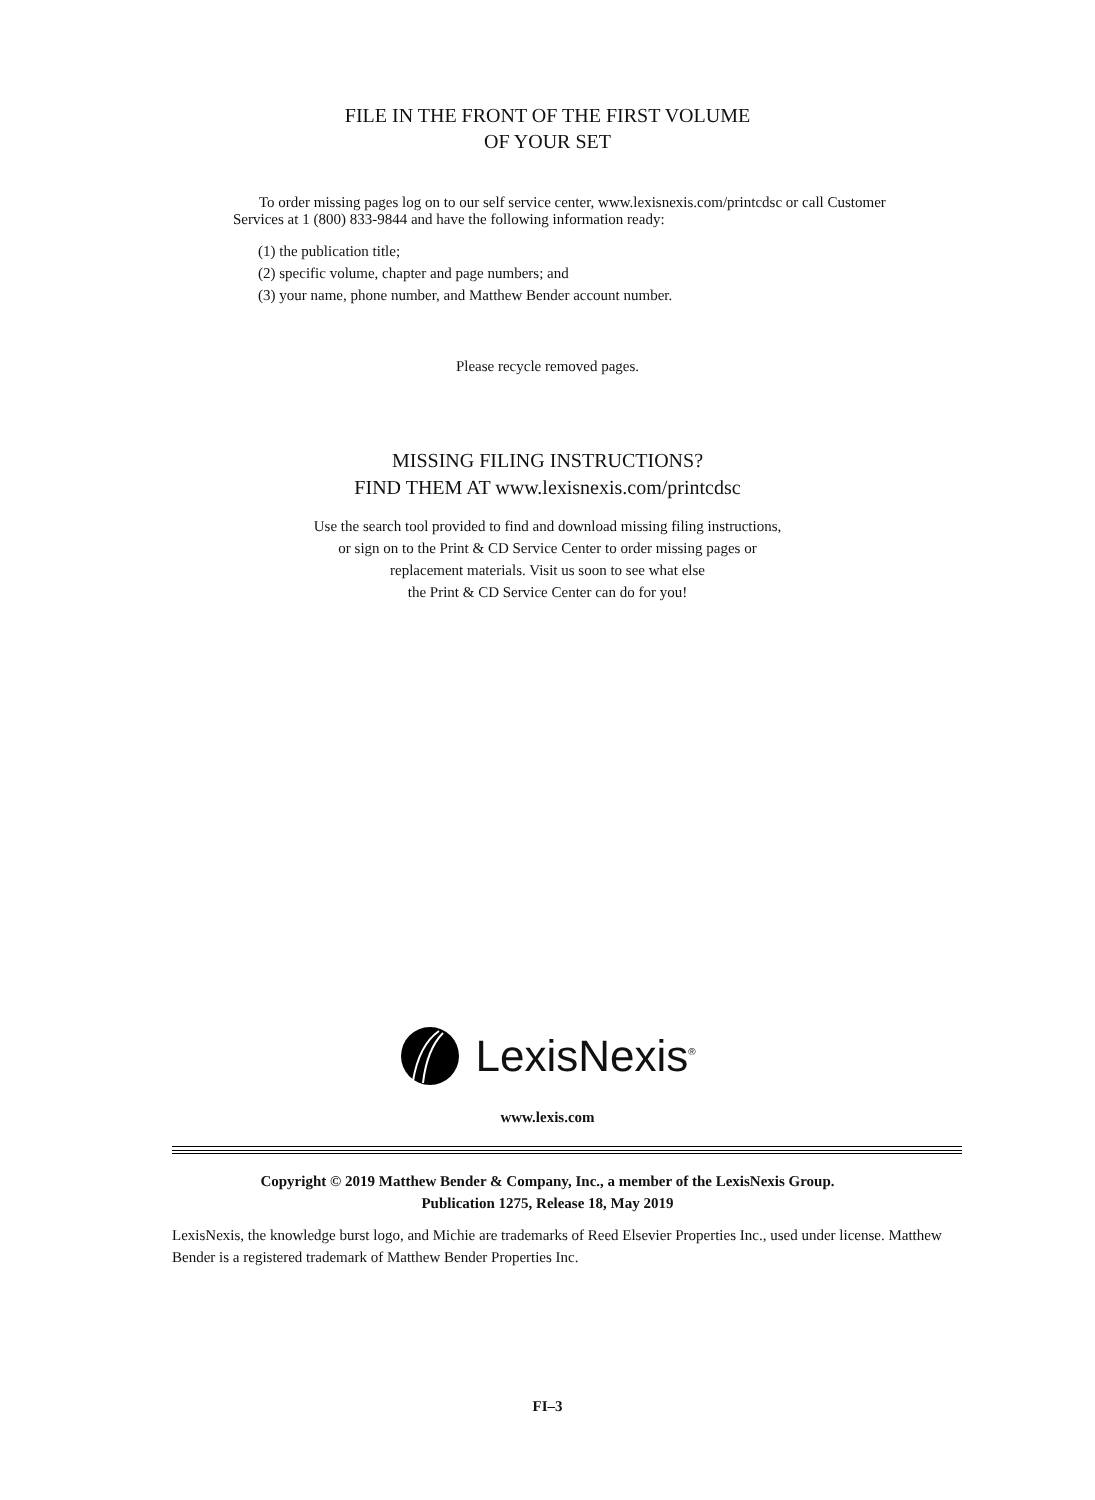FILE IN THE FRONT OF THE FIRST VOLUME
OF YOUR SET
To order missing pages log on to our self service center, www.lexisnexis.com/printcdsc or call Customer Services at 1 (800) 833-9844 and have the following information ready:
(1) the publication title;
(2) specific volume, chapter and page numbers; and
(3) your name, phone number, and Matthew Bender account number.
Please recycle removed pages.
MISSING FILING INSTRUCTIONS?
FIND THEM AT www.lexisnexis.com/printcdsc
Use the search tool provided to find and download missing filing instructions,
or sign on to the Print & CD Service Center to order missing pages or
replacement materials. Visit us soon to see what else
the Print & CD Service Center can do for you!
LexisNexis<sup>®</sup>
www.lexis.com
Copyright © 2019 Matthew Bender & Company, Inc., a member of the LexisNexis Group.
Publication 1275, Release 18, May 2019
LexisNexis, the knowledge burst logo, and Michie are trademarks of Reed Elsevier Properties Inc., used under license. Matthew Bender is a registered trademark of Matthew Bender Properties Inc.
FI–3